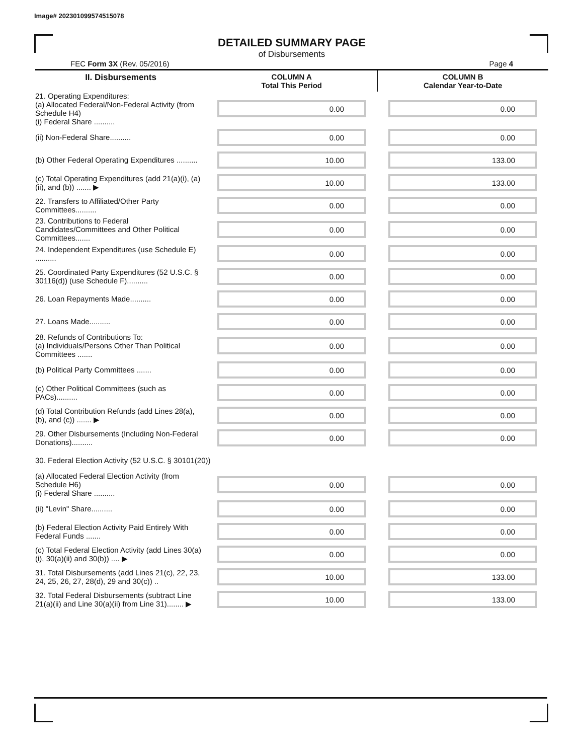Image# 202301099574515078
DETAILED SUMMARY PAGE
of Disbursements
FEC Form 3X (Rev. 05/2016) Page 4
| II. Disbursements | COLUMN A Total This Period | COLUMN B Calendar Year-to-Date |
| --- | --- | --- |
| 21. Operating Expenditures: (a) Allocated Federal/Non-Federal Activity (from Schedule H4) (i) Federal Share .......... | 0.00 | 0.00 |
| (ii) Non-Federal Share.......... | 0.00 | 0.00 |
| (b) Other Federal Operating Expenditures .......... | 10.00 | 133.00 |
| (c) Total Operating Expenditures (add 21(a)(i), (a)(ii), and (b)) ....... ▶ | 10.00 | 133.00 |
| 22. Transfers to Affiliated/Other Party Committees.......... | 0.00 | 0.00 |
| 23. Contributions to Federal Candidates/Committees and Other Political Committees....... | 0.00 | 0.00 |
| 24. Independent Expenditures (use Schedule E) .......... | 0.00 | 0.00 |
| 25. Coordinated Party Expenditures (52 U.S.C. § 30116(d)) (use Schedule F).......... | 0.00 | 0.00 |
| 26. Loan Repayments Made.......... | 0.00 | 0.00 |
| 27. Loans Made.......... | 0.00 | 0.00 |
| 28. Refunds of Contributions To: (a) Individuals/Persons Other Than Political Committees ....... | 0.00 | 0.00 |
| (b) Political Party Committees ....... | 0.00 | 0.00 |
| (c) Other Political Committees (such as PACs).......... | 0.00 | 0.00 |
| (d) Total Contribution Refunds (add Lines 28(a), (b), and (c)) ....... ▶ | 0.00 | 0.00 |
| 29. Other Disbursements (Including Non-Federal Donations).......... | 0.00 | 0.00 |
| 30. Federal Election Activity (52 U.S.C. § 30101(20)) | | |
| (a) Allocated Federal Election Activity (from Schedule H6) (i) Federal Share .......... | 0.00 | 0.00 |
| (ii) "Levin" Share.......... | 0.00 | 0.00 |
| (b) Federal Election Activity Paid Entirely With Federal Funds ....... | 0.00 | 0.00 |
| (c) Total Federal Election Activity (add Lines 30(a)(i), 30(a)(ii) and 30(b)) .... ▶ | 0.00 | 0.00 |
| 31. Total Disbursements (add Lines 21(c), 22, 23, 24, 25, 26, 27, 28(d), 29 and 30(c)) .. | 10.00 | 133.00 |
| 32. Total Federal Disbursements (subtract Line 21(a)(ii) and Line 30(a)(ii) from Line 31)........ ▶ | 10.00 | 133.00 |